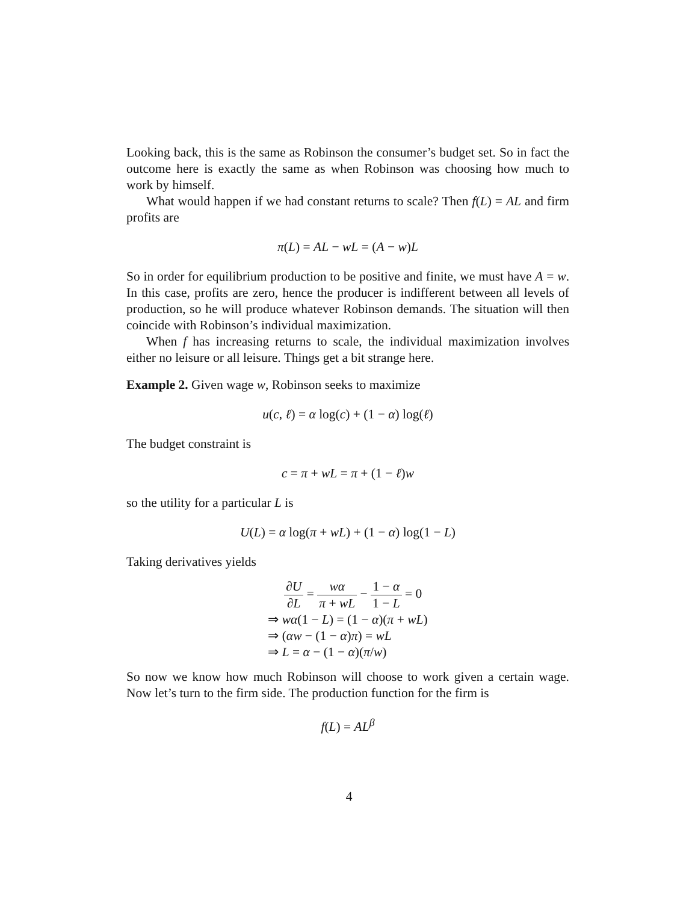Looking back, this is the same as Robinson the consumer’s budget set. So in fact the outcome here is exactly the same as when Robinson was choosing how much to work by himself.
What would happen if we had constant returns to scale? Then f(L) = AL and firm profits are
π(L) = AL − wL = (A − w)L
So in order for equilibrium production to be positive and finite, we must have A = w. In this case, profits are zero, hence the producer is indifferent between all levels of production, so he will produce whatever Robinson demands. The situation will then coincide with Robinson’s individual maximization.
When f has increasing returns to scale, the individual maximization involves either no leisure or all leisure. Things get a bit strange here.
Example 2. Given wage w, Robinson seeks to maximize
u(c, ℓ) = α log(c) + (1 − α) log(ℓ)
The budget constraint is
c = π + wL = π + (1 − ℓ)w
so the utility for a particular L is
U(L) = α log(π + wL) + (1 − α) log(1 − L)
Taking derivatives yields
∂U ∂L = wα π + wL − 1 − α 1 − L = 0
⇒ wα(1 − L) = (1 − α)(π + wL)
⇒ (αw − (1 − α)π) = wL
⇒ L = α − (1 − α)(π/w)
So now we know how much Robinson will choose to work given a certain wage. Now let’s turn to the firm side. The production function for the firm is
f(L) = AL<sup>β</sup>
4